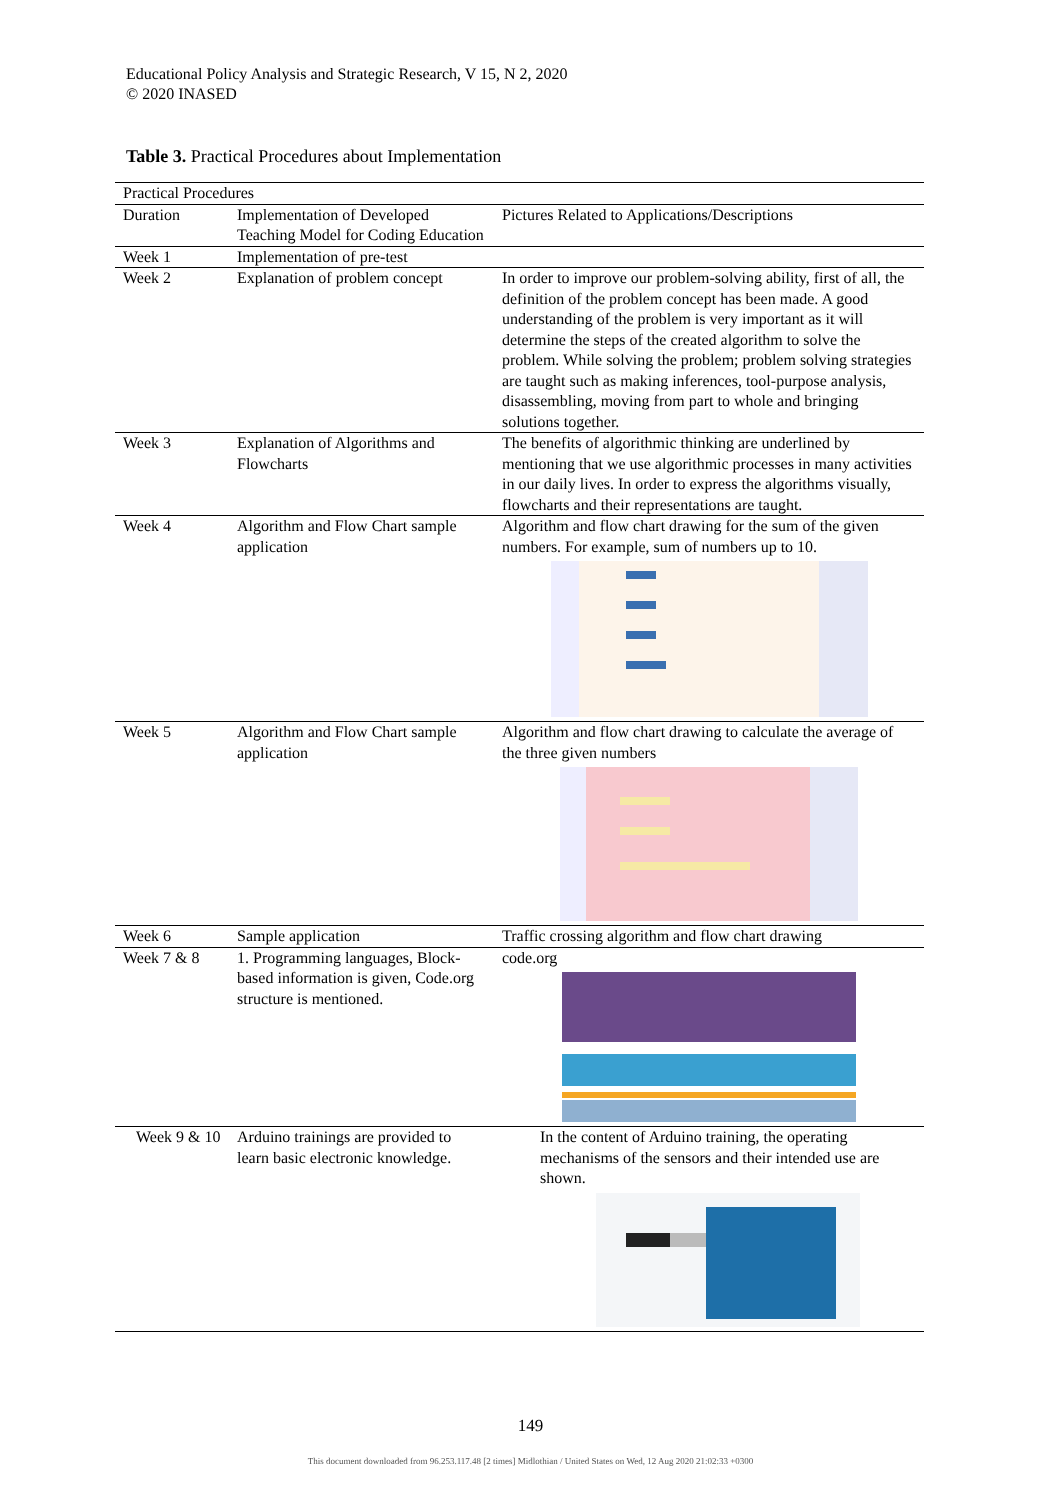Educational Policy Analysis and Strategic Research, V 15, N 2, 2020
© 2020 INASED
Table 3. Practical Procedures about Implementation
| Practical Procedures | | |
| --- | --- | --- |
| Duration | Implementation of Developed Teaching Model for Coding Education | Pictures Related to Applications/Descriptions |
| Week 1 | Implementation of pre-test | |
| Week 2 | Explanation of problem concept | In order to improve our problem-solving ability, first of all, the definition of the problem concept has been made. A good understanding of the problem is very important as it will determine the steps of the created algorithm to solve the problem. While solving the problem; problem solving strategies are taught such as making inferences, tool-purpose analysis, disassembling, moving from part to whole and bringing solutions together. |
| Week 3 | Explanation of Algorithms and Flowcharts | The benefits of algorithmic thinking are underlined by mentioning that we use algorithmic processes in many activities in our daily lives. In order to express the algorithms visually, flowcharts and their representations are taught. |
| Week 4 | Algorithm and Flow Chart sample application | Algorithm and flow chart drawing for the sum of the given numbers. For example, sum of numbers up to 10. |
| Week 5 | Algorithm and Flow Chart sample application | Algorithm and flow chart drawing to calculate the average of the three given numbers |
| Week 6 | Sample application | Traffic crossing algorithm and flow chart drawing |
| Week 7 & 8 | 1. Programming languages, Block-based information is given, Code.org structure is mentioned. | code.org |
| Week 9 & 10 | Arduino trainings are provided to learn basic electronic knowledge. | In the content of Arduino training, the operating mechanisms of the sensors and their intended use are shown. |
149
This document downloaded from 96.253.117.48 [2 times] Midlothian / United States on Wed, 12 Aug 2020 21:02:33 +0300